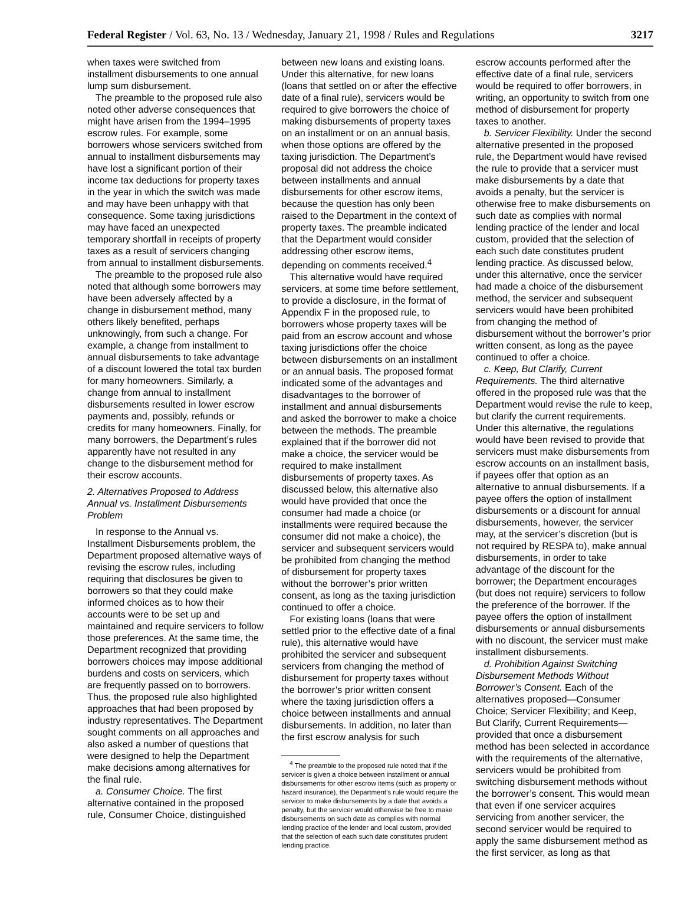Federal Register / Vol. 63, No. 13 / Wednesday, January 21, 1998 / Rules and Regulations 3217
when taxes were switched from installment disbursements to one annual lump sum disbursement.
The preamble to the proposed rule also noted other adverse consequences that might have arisen from the 1994–1995 escrow rules. For example, some borrowers whose servicers switched from annual to installment disbursements may have lost a significant portion of their income tax deductions for property taxes in the year in which the switch was made and may have been unhappy with that consequence. Some taxing jurisdictions may have faced an unexpected temporary shortfall in receipts of property taxes as a result of servicers changing from annual to installment disbursements.
The preamble to the proposed rule also noted that although some borrowers may have been adversely affected by a change in disbursement method, many others likely benefited, perhaps unknowingly, from such a change. For example, a change from installment to annual disbursements to take advantage of a discount lowered the total tax burden for many homeowners. Similarly, a change from annual to installment disbursements resulted in lower escrow payments and, possibly, refunds or credits for many homeowners. Finally, for many borrowers, the Department’s rules apparently have not resulted in any change to the disbursement method for their escrow accounts.
2. Alternatives Proposed to Address Annual vs. Installment Disbursements Problem
In response to the Annual vs. Installment Disbursements problem, the Department proposed alternative ways of revising the escrow rules, including requiring that disclosures be given to borrowers so that they could make informed choices as to how their accounts were to be set up and maintained and require servicers to follow those preferences. At the same time, the Department recognized that providing borrowers choices may impose additional burdens and costs on servicers, which are frequently passed on to borrowers. Thus, the proposed rule also highlighted approaches that had been proposed by industry representatives. The Department sought comments on all approaches and also asked a number of questions that were designed to help the Department make decisions among alternatives for the final rule.
a. Consumer Choice. The first alternative contained in the proposed rule, Consumer Choice, distinguished
between new loans and existing loans. Under this alternative, for new loans (loans that settled on or after the effective date of a final rule), servicers would be required to give borrowers the choice of making disbursements of property taxes on an installment or on an annual basis, when those options are offered by the taxing jurisdiction. The Department’s proposal did not address the choice between installments and annual disbursements for other escrow items, because the question has only been raised to the Department in the context of property taxes. The preamble indicated that the Department would consider addressing other escrow items, depending on comments received.<sup>4</sup>
This alternative would have required servicers, at some time before settlement, to provide a disclosure, in the format of Appendix F in the proposed rule, to borrowers whose property taxes will be paid from an escrow account and whose taxing jurisdictions offer the choice between disbursements on an installment or an annual basis. The proposed format indicated some of the advantages and disadvantages to the borrower of installment and annual disbursements and asked the borrower to make a choice between the methods. The preamble explained that if the borrower did not make a choice, the servicer would be required to make installment disbursements of property taxes. As discussed below, this alternative also would have provided that once the consumer had made a choice (or installments were required because the consumer did not make a choice), the servicer and subsequent servicers would be prohibited from changing the method of disbursement for property taxes without the borrower’s prior written consent, as long as the taxing jurisdiction continued to offer a choice.
For existing loans (loans that were settled prior to the effective date of a final rule), this alternative would have prohibited the servicer and subsequent servicers from changing the method of disbursement for property taxes without the borrower’s prior written consent where the taxing jurisdiction offers a choice between installments and annual disbursements. In addition, no later than the first escrow analysis for such
<sup>4</sup> The preamble to the proposed rule noted that if the servicer is given a choice between installment or annual disbursements for other escrow items (such as property or hazard insurance), the Department’s rule would require the servicer to make disbursements by a date that avoids a penalty, but the servicer would otherwise be free to make disbursements on such date as complies with normal lending practice of the lender and local custom, provided that the selection of each such date constitutes prudent lending practice.
escrow accounts performed after the effective date of a final rule, servicers would be required to offer borrowers, in writing, an opportunity to switch from one method of disbursement for property taxes to another.
b. Servicer Flexibility. Under the second alternative presented in the proposed rule, the Department would have revised the rule to provide that a servicer must make disbursements by a date that avoids a penalty, but the servicer is otherwise free to make disbursements on such date as complies with normal lending practice of the lender and local custom, provided that the selection of each such date constitutes prudent lending practice. As discussed below, under this alternative, once the servicer had made a choice of the disbursement method, the servicer and subsequent servicers would have been prohibited from changing the method of disbursement without the borrower’s prior written consent, as long as the payee continued to offer a choice.
c. Keep, But Clarify, Current Requirements. The third alternative offered in the proposed rule was that the Department would revise the rule to keep, but clarify the current requirements. Under this alternative, the regulations would have been revised to provide that servicers must make disbursements from escrow accounts on an installment basis, if payees offer that option as an alternative to annual disbursements. If a payee offers the option of installment disbursements or a discount for annual disbursements, however, the servicer may, at the servicer’s discretion (but is not required by RESPA to), make annual disbursements, in order to take advantage of the discount for the borrower; the Department encourages (but does not require) servicers to follow the preference of the borrower. If the payee offers the option of installment disbursements or annual disbursements with no discount, the servicer must make installment disbursements.
d. Prohibition Against Switching Disbursement Methods Without Borrower’s Consent. Each of the alternatives proposed—Consumer Choice; Servicer Flexibility; and Keep, But Clarify, Current Requirements—provided that once a disbursement method has been selected in accordance with the requirements of the alternative, servicers would be prohibited from switching disbursement methods without the borrower’s consent. This would mean that even if one servicer acquires servicing from another servicer, the second servicer would be required to apply the same disbursement method as the first servicer, as long as that